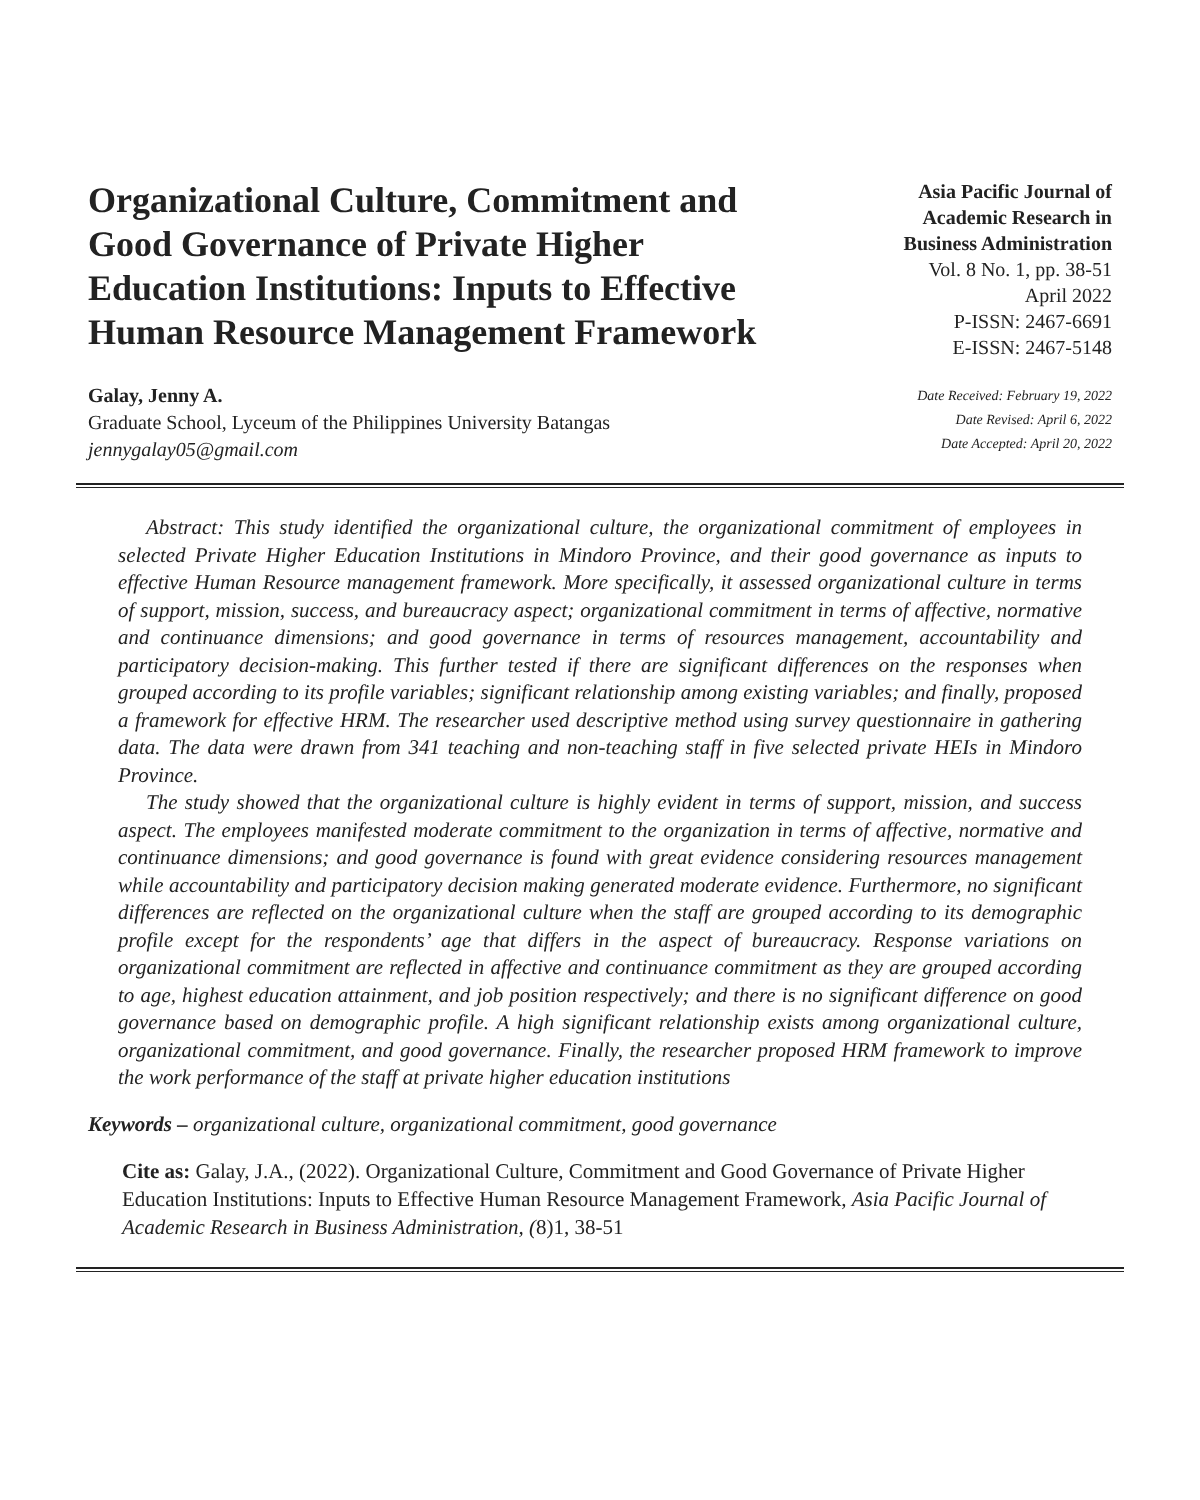Organizational Culture, Commitment and Good Governance of Private Higher Education Institutions: Inputs to Effective Human Resource Management Framework
Galay, Jenny A.
Graduate School, Lyceum of the Philippines University Batangas
jennygalay05@gmail.com
Asia Pacific Journal of
Academic Research in
Business Administration
Vol. 8 No. 1, pp. 38-51
April 2022
P-ISSN: 2467-6691
E-ISSN: 2467-5148
Date Received: February 19, 2022
Date Revised: April 6, 2022
Date Accepted: April 20, 2022
Abstract: This study identified the organizational culture, the organizational commitment of employees in selected Private Higher Education Institutions in Mindoro Province, and their good governance as inputs to effective Human Resource management framework. More specifically, it assessed organizational culture in terms of support, mission, success, and bureaucracy aspect; organizational commitment in terms of affective, normative and continuance dimensions; and good governance in terms of resources management, accountability and participatory decision-making. This further tested if there are significant differences on the responses when grouped according to its profile variables; significant relationship among existing variables; and finally, proposed a framework for effective HRM. The researcher used descriptive method using survey questionnaire in gathering data. The data were drawn from 341 teaching and non-teaching staff in five selected private HEIs in Mindoro Province.
The study showed that the organizational culture is highly evident in terms of support, mission, and success aspect. The employees manifested moderate commitment to the organization in terms of affective, normative and continuance dimensions; and good governance is found with great evidence considering resources management while accountability and participatory decision making generated moderate evidence. Furthermore, no significant differences are reflected on the organizational culture when the staff are grouped according to its demographic profile except for the respondents’ age that differs in the aspect of bureaucracy. Response variations on organizational commitment are reflected in affective and continuance commitment as they are grouped according to age, highest education attainment, and job position respectively; and there is no significant difference on good governance based on demographic profile. A high significant relationship exists among organizational culture, organizational commitment, and good governance. Finally, the researcher proposed HRM framework to improve the work performance of the staff at private higher education institutions
Keywords – organizational culture, organizational commitment, good governance
Cite as: Galay, J.A., (2022). Organizational Culture, Commitment and Good Governance of Private Higher Education Institutions: Inputs to Effective Human Resource Management Framework, Asia Pacific Journal of Academic Research in Business Administration, (8)1, 38-51